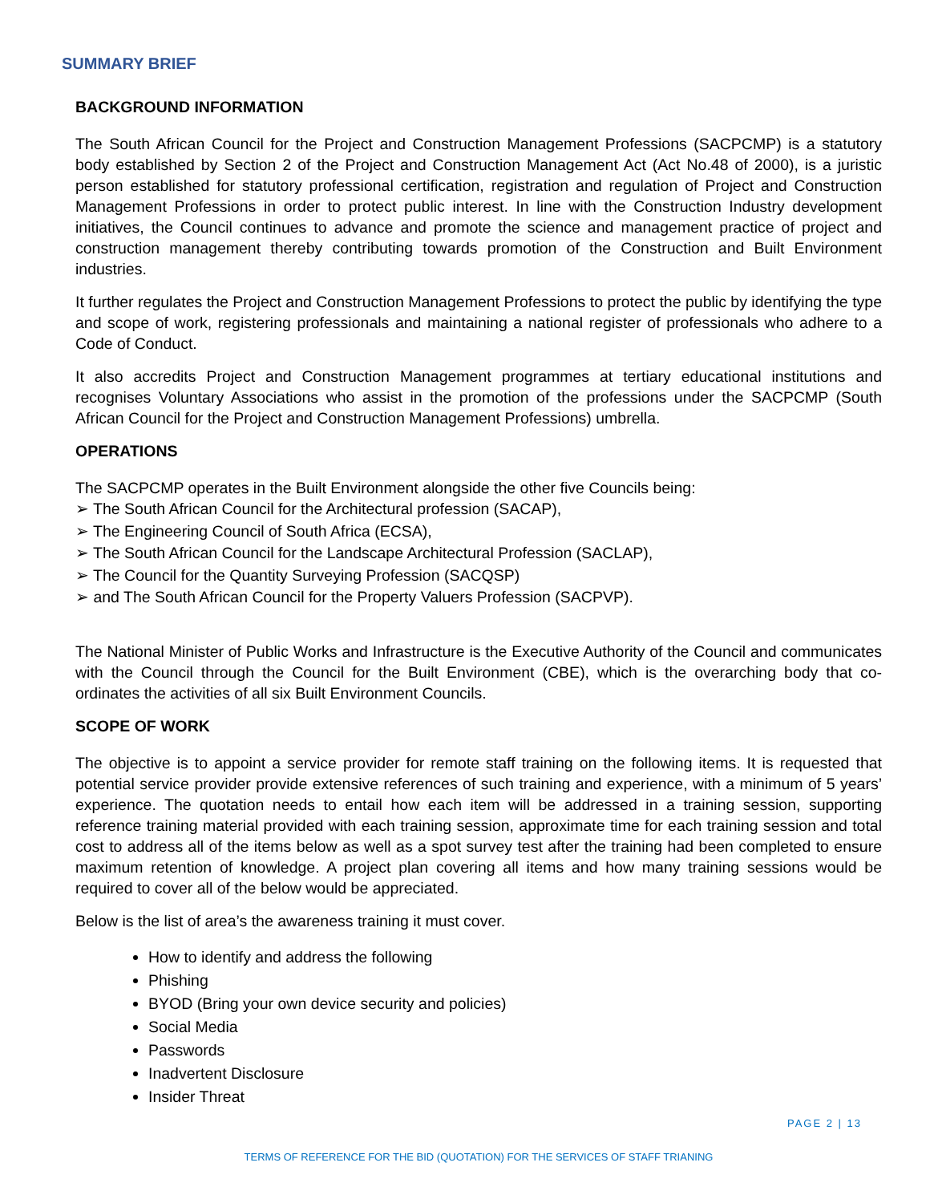SUMMARY BRIEF
BACKGROUND INFORMATION
The South African Council for the Project and Construction Management Professions (SACPCMP) is a statutory body established by Section 2 of the Project and Construction Management Act (Act No.48 of 2000), is a juristic person established for statutory professional certification, registration and regulation of Project and Construction Management Professions in order to protect public interest. In line with the Construction Industry development initiatives, the Council continues to advance and promote the science and management practice of project and construction management thereby contributing towards promotion of the Construction and Built Environment industries.
It further regulates the Project and Construction Management Professions to protect the public by identifying the type and scope of work, registering professionals and maintaining a national register of professionals who adhere to a Code of Conduct.
It also accredits Project and Construction Management programmes at tertiary educational institutions and recognises Voluntary Associations who assist in the promotion of the professions under the SACPCMP (South African Council for the Project and Construction Management Professions) umbrella.
OPERATIONS
The SACPCMP operates in the Built Environment alongside the other five Councils being:
➢ The South African Council for the Architectural profession (SACAP),
➢ The Engineering Council of South Africa (ECSA),
➢ The South African Council for the Landscape Architectural Profession (SACLAP),
➢ The Council for the Quantity Surveying Profession (SACQSP)
➢ and The South African Council for the Property Valuers Profession (SACPVP).
The National Minister of Public Works and Infrastructure is the Executive Authority of the Council and communicates with the Council through the Council for the Built Environment (CBE), which is the overarching body that co-ordinates the activities of all six Built Environment Councils.
SCOPE OF WORK
The objective is to appoint a service provider for remote staff training on the following items. It is requested that potential service provider provide extensive references of such training and experience, with a minimum of 5 years’ experience. The quotation needs to entail how each item will be addressed in a training session, supporting reference training material provided with each training session, approximate time for each training session and total cost to address all of the items below as well as a spot survey test after the training had been completed to ensure maximum retention of knowledge. A project plan covering all items and how many training sessions would be required to cover all of the below would be appreciated.
Below is the list of area’s the awareness training it must cover.
How to identify and address the following
Phishing
BYOD (Bring your own device security and policies)
Social Media
Passwords
Inadvertent Disclosure
Insider Threat
PAGE 2 | 13
TERMS OF REFERENCE FOR THE BID (QUOTATION) FOR THE SERVICES OF STAFF TRIANING